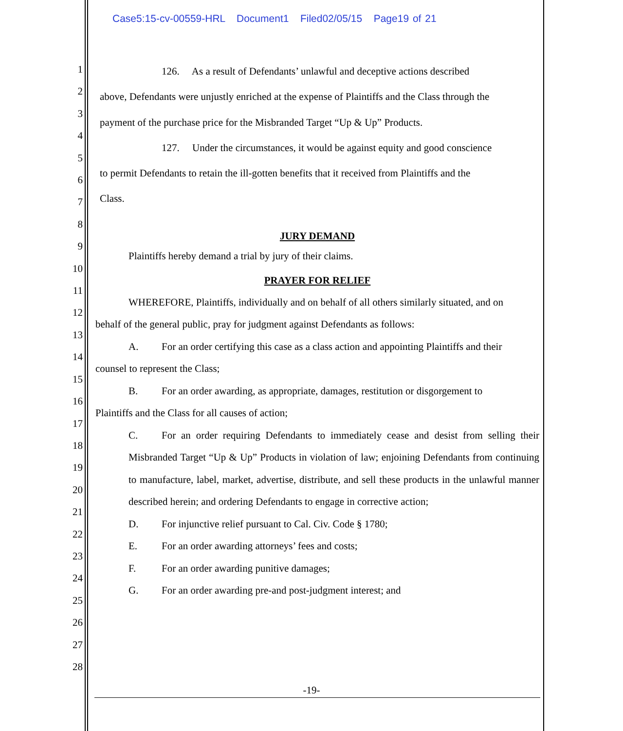Case5:15-cv-00559-HRL Document1 Filed02/05/15 Page19 of 21
1
2
3
4
5
6
7
8
9
10
11
12
13
14
15
16
17
18
19
20
21
22
23
24
25
26
27
28
126. As a result of Defendants’ unlawful and deceptive actions described
above, Defendants were unjustly enriched at the expense of Plaintiffs and the Class through the
payment of the purchase price for the Misbranded Target “Up & Up” Products.
127. Under the circumstances, it would be against equity and good conscience
to permit Defendants to retain the ill-gotten benefits that it received from Plaintiffs and the
Class.
JURY DEMAND
Plaintiffs hereby demand a trial by jury of their claims.
PRAYER FOR RELIEF
WHEREFORE, Plaintiffs, individually and on behalf of all others similarly situated, and on
behalf of the general public, pray for judgment against Defendants as follows:
A. For an order certifying this case as a class action and appointing Plaintiffs and their
counsel to represent the Class;
B. For an order awarding, as appropriate, damages, restitution or disgorgement to
Plaintiffs and the Class for all causes of action;
C. For an order requiring Defendants to immediately cease and desist from selling their Misbranded Target “Up & Up” Products in violation of law; enjoining Defendants from continuing to manufacture, label, market, advertise, distribute, and sell these products in the unlawful manner described herein; and ordering Defendants to engage in corrective action;
D. For injunctive relief pursuant to Cal. Civ. Code § 1780;
E. For an order awarding attorneys’ fees and costs;
F. For an order awarding punitive damages;
G. For an order awarding pre-and post-judgment interest; and
-19-